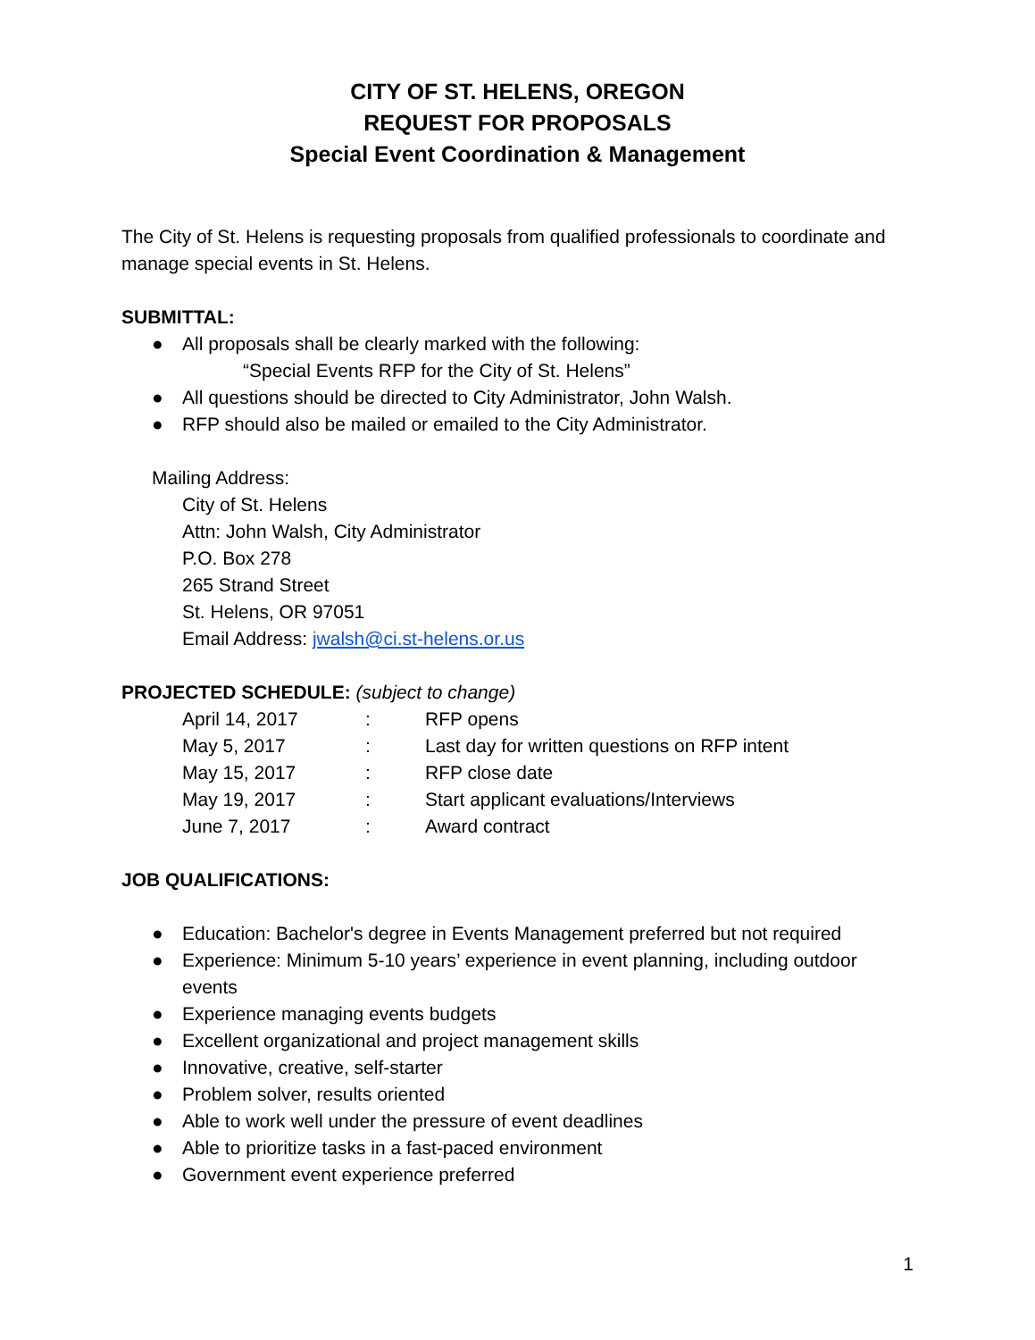CITY OF ST. HELENS, OREGON
REQUEST FOR PROPOSALS
Special Event Coordination & Management
The City of St. Helens is requesting proposals from qualified professionals to coordinate and manage special events in St. Helens.
SUBMITTAL:
● All proposals shall be clearly marked with the following:
“Special Events RFP for the City of St. Helens”
● All questions should be directed to City Administrator, John Walsh.
● RFP should also be mailed or emailed to the City Administrator.
Mailing Address:
City of St. Helens
Attn: John Walsh, City Administrator
P.O. Box 278
265 Strand Street
St. Helens, OR 97051
Email Address: jwalsh@ci.st-helens.or.us
PROJECTED SCHEDULE: (subject to change)
| April 14, 2017 | : | RFP opens |
| May 5, 2017 | : | Last day for written questions on RFP intent |
| May 15, 2017 | : | RFP close date |
| May 19, 2017 | : | Start applicant evaluations/Interviews |
| June 7, 2017 | : | Award contract |
JOB QUALIFICATIONS:
● Education: Bachelor's degree in Events Management preferred but not required
● Experience: Minimum 5-10 years’ experience in event planning, including outdoor events
● Experience managing events budgets
● Excellent organizational and project management skills
● Innovative, creative, self-starter
● Problem solver, results oriented
● Able to work well under the pressure of event deadlines
● Able to prioritize tasks in a fast-paced environment
● Government event experience preferred
1